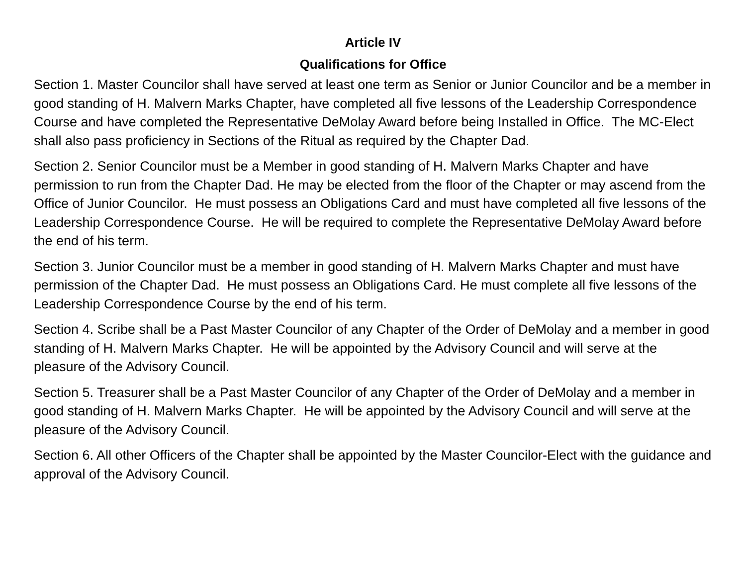Article IV
Qualifications for Office
Section 1. Master Councilor shall have served at least one term as Senior or Junior Councilor and be a member in good standing of H. Malvern Marks Chapter, have completed all five lessons of the Leadership Correspondence Course and have completed the Representative DeMolay Award before being Installed in Office. The MC-Elect shall also pass proficiency in Sections of the Ritual as required by the Chapter Dad.
Section 2. Senior Councilor must be a Member in good standing of H. Malvern Marks Chapter and have permission to run from the Chapter Dad. He may be elected from the floor of the Chapter or may ascend from the Office of Junior Councilor. He must possess an Obligations Card and must have completed all five lessons of the Leadership Correspondence Course. He will be required to complete the Representative DeMolay Award before the end of his term.
Section 3. Junior Councilor must be a member in good standing of H. Malvern Marks Chapter and must have permission of the Chapter Dad. He must possess an Obligations Card. He must complete all five lessons of the Leadership Correspondence Course by the end of his term.
Section 4. Scribe shall be a Past Master Councilor of any Chapter of the Order of DeMolay and a member in good standing of H. Malvern Marks Chapter. He will be appointed by the Advisory Council and will serve at the pleasure of the Advisory Council.
Section 5. Treasurer shall be a Past Master Councilor of any Chapter of the Order of DeMolay and a member in good standing of H. Malvern Marks Chapter. He will be appointed by the Advisory Council and will serve at the pleasure of the Advisory Council.
Section 6. All other Officers of the Chapter shall be appointed by the Master Councilor-Elect with the guidance and approval of the Advisory Council.